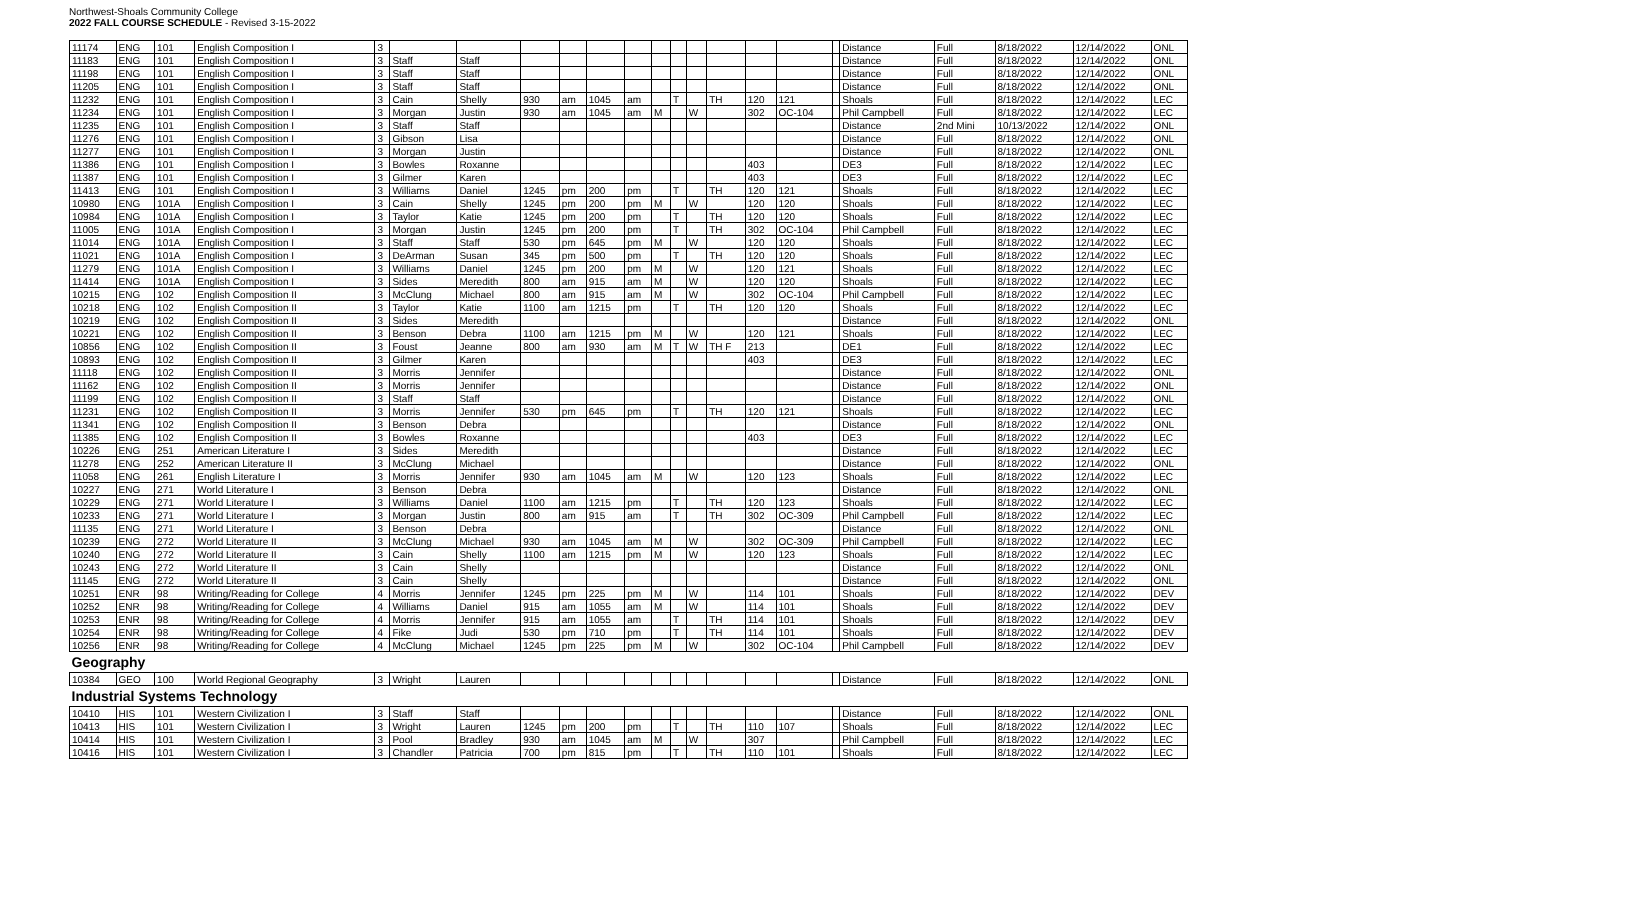Northwest-Shoals Community College
2022 FALL COURSE SCHEDULE - Revised 3-15-2022
| 11174 | ENG | 101 | English Composition I | 3 | | | | | | | | | | | | | | Distance | Full | 8/18/2022 | 12/14/2022 | ONL |
| 11183 | ENG | 101 | English Composition I | 3 | Staff | Staff | | | | | | | | | | | | Distance | Full | 8/18/2022 | 12/14/2022 | ONL |
| 11198 | ENG | 101 | English Composition I | 3 | Staff | Staff | | | | | | | | | | | | Distance | Full | 8/18/2022 | 12/14/2022 | ONL |
| 11205 | ENG | 101 | English Composition I | 3 | Staff | Staff | | | | | | | | | | | | Distance | Full | 8/18/2022 | 12/14/2022 | ONL |
| 11232 | ENG | 101 | English Composition I | 3 | Cain | Shelly | 930 | am | 1045 | am | | T | | TH | 120 | 121 | | Shoals | Full | 8/18/2022 | 12/14/2022 | LEC |
| 11234 | ENG | 101 | English Composition I | 3 | Morgan | Justin | 930 | am | 1045 | am | M | | W | | 302 | OC-104 | | Phil Campbell | Full | 8/18/2022 | 12/14/2022 | LEC |
| 11235 | ENG | 101 | English Composition I | 3 | Staff | Staff | | | | | | | | | | | | Distance | 2nd Mini | 10/13/2022 | 12/14/2022 | ONL |
| 11276 | ENG | 101 | English Composition I | 3 | Gibson | Lisa | | | | | | | | | | | | Distance | Full | 8/18/2022 | 12/14/2022 | ONL |
| 11277 | ENG | 101 | English Composition I | 3 | Morgan | Justin | | | | | | | | | | | | Distance | Full | 8/18/2022 | 12/14/2022 | ONL |
| 11386 | ENG | 101 | English Composition I | 3 | Bowles | Roxanne | | | | | | | | | 403 | | | DE3 | Full | 8/18/2022 | 12/14/2022 | LEC |
| 11387 | ENG | 101 | English Composition I | 3 | Gilmer | Karen | | | | | | | | | 403 | | | DE3 | Full | 8/18/2022 | 12/14/2022 | LEC |
| 11413 | ENG | 101 | English Composition I | 3 | Williams | Daniel | 1245 | pm | 200 | pm | | T | | TH | 120 | 121 | | Shoals | Full | 8/18/2022 | 12/14/2022 | LEC |
| 10980 | ENG | 101A | English Composition I | 3 | Cain | Shelly | 1245 | pm | 200 | pm | M | | W | | 120 | 120 | | Shoals | Full | 8/18/2022 | 12/14/2022 | LEC |
| 10984 | ENG | 101A | English Composition I | 3 | Taylor | Katie | 1245 | pm | 200 | pm | | T | | TH | 120 | 120 | | Shoals | Full | 8/18/2022 | 12/14/2022 | LEC |
| 11005 | ENG | 101A | English Composition I | 3 | Morgan | Justin | 1245 | pm | 200 | pm | | T | | TH | 302 | OC-104 | | Phil Campbell | Full | 8/18/2022 | 12/14/2022 | LEC |
| 11014 | ENG | 101A | English Composition I | 3 | Staff | Staff | 530 | pm | 645 | pm | M | | W | | 120 | 120 | | Shoals | Full | 8/18/2022 | 12/14/2022 | LEC |
| 11021 | ENG | 101A | English Composition I | 3 | DeArman | Susan | 345 | pm | 500 | pm | | T | | TH | 120 | 120 | | Shoals | Full | 8/18/2022 | 12/14/2022 | LEC |
| 11279 | ENG | 101A | English Composition I | 3 | Williams | Daniel | 1245 | pm | 200 | pm | M | | W | | 120 | 121 | | Shoals | Full | 8/18/2022 | 12/14/2022 | LEC |
| 11414 | ENG | 101A | English Composition I | 3 | Sides | Meredith | 800 | am | 915 | am | M | | W | | 120 | 120 | | Shoals | Full | 8/18/2022 | 12/14/2022 | LEC |
| 10215 | ENG | 102 | English Composition II | 3 | McClung | Michael | 800 | am | 915 | am | M | | W | | 302 | OC-104 | | Phil Campbell | Full | 8/18/2022 | 12/14/2022 | LEC |
| 10218 | ENG | 102 | English Composition II | 3 | Taylor | Katie | 1100 | am | 1215 | pm | | T | | TH | 120 | 120 | | Shoals | Full | 8/18/2022 | 12/14/2022 | LEC |
| 10219 | ENG | 102 | English Composition II | 3 | Sides | Meredith | | | | | | | | | | | | Distance | Full | 8/18/2022 | 12/14/2022 | ONL |
| 10221 | ENG | 102 | English Composition II | 3 | Benson | Debra | 1100 | am | 1215 | pm | M | | W | | 120 | 121 | | Shoals | Full | 8/18/2022 | 12/14/2022 | LEC |
| 10856 | ENG | 102 | English Composition II | 3 | Foust | Jeanne | 800 | am | 930 | am | M | T | W | TH F | 213 | | | DE1 | Full | 8/18/2022 | 12/14/2022 | LEC |
| 10893 | ENG | 102 | English Composition II | 3 | Gilmer | Karen | | | | | | | | | 403 | | | DE3 | Full | 8/18/2022 | 12/14/2022 | LEC |
| 11118 | ENG | 102 | English Composition II | 3 | Morris | Jennifer | | | | | | | | | | | | Distance | Full | 8/18/2022 | 12/14/2022 | ONL |
| 11162 | ENG | 102 | English Composition II | 3 | Morris | Jennifer | | | | | | | | | | | | Distance | Full | 8/18/2022 | 12/14/2022 | ONL |
| 11199 | ENG | 102 | English Composition II | 3 | Staff | Staff | | | | | | | | | | | | Distance | Full | 8/18/2022 | 12/14/2022 | ONL |
| 11231 | ENG | 102 | English Composition II | 3 | Morris | Jennifer | 530 | pm | 645 | pm | | T | | TH | 120 | 121 | | Shoals | Full | 8/18/2022 | 12/14/2022 | LEC |
| 11341 | ENG | 102 | English Composition II | 3 | Benson | Debra | | | | | | | | | | | | Distance | Full | 8/18/2022 | 12/14/2022 | ONL |
| 11385 | ENG | 102 | English Composition II | 3 | Bowles | Roxanne | | | | | | | | | 403 | | | DE3 | Full | 8/18/2022 | 12/14/2022 | LEC |
| 10226 | ENG | 251 | American Literature I | 3 | Sides | Meredith | | | | | | | | | | | | Distance | Full | 8/18/2022 | 12/14/2022 | LEC |
| 11278 | ENG | 252 | American Literature II | 3 | McClung | Michael | | | | | | | | | | | | Distance | Full | 8/18/2022 | 12/14/2022 | ONL |
| 11058 | ENG | 261 | English Literature I | 3 | Morris | Jennifer | 930 | am | 1045 | am | M | | W | | 120 | 123 | | Shoals | Full | 8/18/2022 | 12/14/2022 | LEC |
| 10227 | ENG | 271 | World Literature I | 3 | Benson | Debra | | | | | | | | | | | | Distance | Full | 8/18/2022 | 12/14/2022 | ONL |
| 10229 | ENG | 271 | World Literature I | 3 | Williams | Daniel | 1100 | am | 1215 | pm | | T | | TH | 120 | 123 | | Shoals | Full | 8/18/2022 | 12/14/2022 | LEC |
| 10233 | ENG | 271 | World Literature I | 3 | Morgan | Justin | 800 | am | 915 | am | | T | | TH | 302 | OC-309 | | Phil Campbell | Full | 8/18/2022 | 12/14/2022 | LEC |
| 11135 | ENG | 271 | World Literature I | 3 | Benson | Debra | | | | | | | | | | | | Distance | Full | 8/18/2022 | 12/14/2022 | ONL |
| 10239 | ENG | 272 | World Literature II | 3 | McClung | Michael | 930 | am | 1045 | am | M | | W | | 302 | OC-309 | | Phil Campbell | Full | 8/18/2022 | 12/14/2022 | LEC |
| 10240 | ENG | 272 | World Literature II | 3 | Cain | Shelly | 1100 | am | 1215 | pm | M | | W | | 120 | 123 | | Shoals | Full | 8/18/2022 | 12/14/2022 | LEC |
| 10243 | ENG | 272 | World Literature II | 3 | Cain | Shelly | | | | | | | | | | | | Distance | Full | 8/18/2022 | 12/14/2022 | ONL |
| 11145 | ENG | 272 | World Literature II | 3 | Cain | Shelly | | | | | | | | | | | | Distance | Full | 8/18/2022 | 12/14/2022 | ONL |
| 10251 | ENR | 98 | Writing/Reading for College | 4 | Morris | Jennifer | 1245 | pm | 225 | pm | M | | W | | 114 | 101 | | Shoals | Full | 8/18/2022 | 12/14/2022 | DEV |
| 10252 | ENR | 98 | Writing/Reading for College | 4 | Williams | Daniel | 915 | am | 1055 | am | M | | W | | 114 | 101 | | Shoals | Full | 8/18/2022 | 12/14/2022 | DEV |
| 10253 | ENR | 98 | Writing/Reading for College | 4 | Morris | Jennifer | 915 | am | 1055 | am | | T | | TH | 114 | 101 | | Shoals | Full | 8/18/2022 | 12/14/2022 | DEV |
| 10254 | ENR | 98 | Writing/Reading for College | 4 | Fike | Judi | 530 | pm | 710 | pm | | T | | TH | 114 | 101 | | Shoals | Full | 8/18/2022 | 12/14/2022 | DEV |
| 10256 | ENR | 98 | Writing/Reading for College | 4 | McClung | Michael | 1245 | pm | 225 | pm | M | | W | | 302 | OC-104 | | Phil Campbell | Full | 8/18/2022 | 12/14/2022 | DEV |
| Geography | | | | | | | | | | | | | | | | | | | | | | |
| 10384 | GEO | 100 | World Regional Geography | 3 | Wright | Lauren | | | | | | | | | | | | Distance | Full | 8/18/2022 | 12/14/2022 | ONL |
| Industrial Systems Technology | | | | | | | | | | | | | | | | | | | | | | |
| 10410 | HIS | 101 | Western Civilization I | 3 | Staff | Staff | | | | | | | | | | | | Distance | Full | 8/18/2022 | 12/14/2022 | ONL |
| 10413 | HIS | 101 | Western Civilization I | 3 | Wright | Lauren | 1245 | pm | 200 | pm | | T | | TH | 110 | 107 | | Shoals | Full | 8/18/2022 | 12/14/2022 | LEC |
| 10414 | HIS | 101 | Western Civilization I | 3 | Pool | Bradley | 930 | am | 1045 | am | M | | W | | 307 | | | Phil Campbell | Full | 8/18/2022 | 12/14/2022 | LEC |
| 10416 | HIS | 101 | Western Civilization I | 3 | Chandler | Patricia | 700 | pm | 815 | pm | | T | | TH | 110 | 101 | | Shoals | Full | 8/18/2022 | 12/14/2022 | LEC |